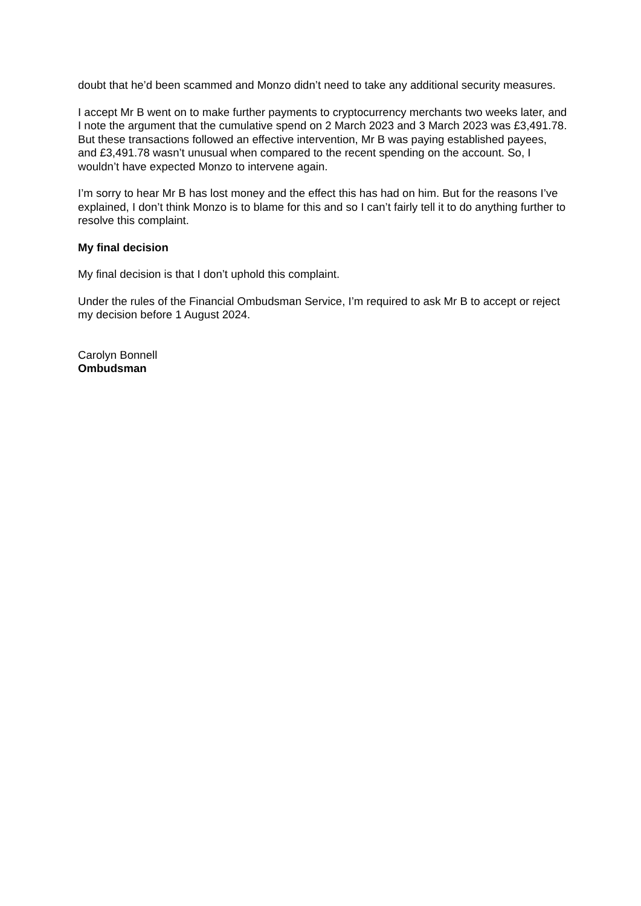doubt that he’d been scammed and Monzo didn’t need to take any additional security measures.
I accept Mr B went on to make further payments to cryptocurrency merchants two weeks later, and I note the argument that the cumulative spend on 2 March 2023 and 3 March 2023 was £3,491.78. But these transactions followed an effective intervention, Mr B was paying established payees, and £3,491.78 wasn’t unusual when compared to the recent spending on the account. So, I wouldn’t have expected Monzo to intervene again.
I’m sorry to hear Mr B has lost money and the effect this has had on him. But for the reasons I’ve explained, I don’t think Monzo is to blame for this and so I can’t fairly tell it to do anything further to resolve this complaint.
My final decision
My final decision is that I don’t uphold this complaint.
Under the rules of the Financial Ombudsman Service, I’m required to ask Mr B to accept or reject my decision before 1 August 2024.
Carolyn Bonnell
Ombudsman